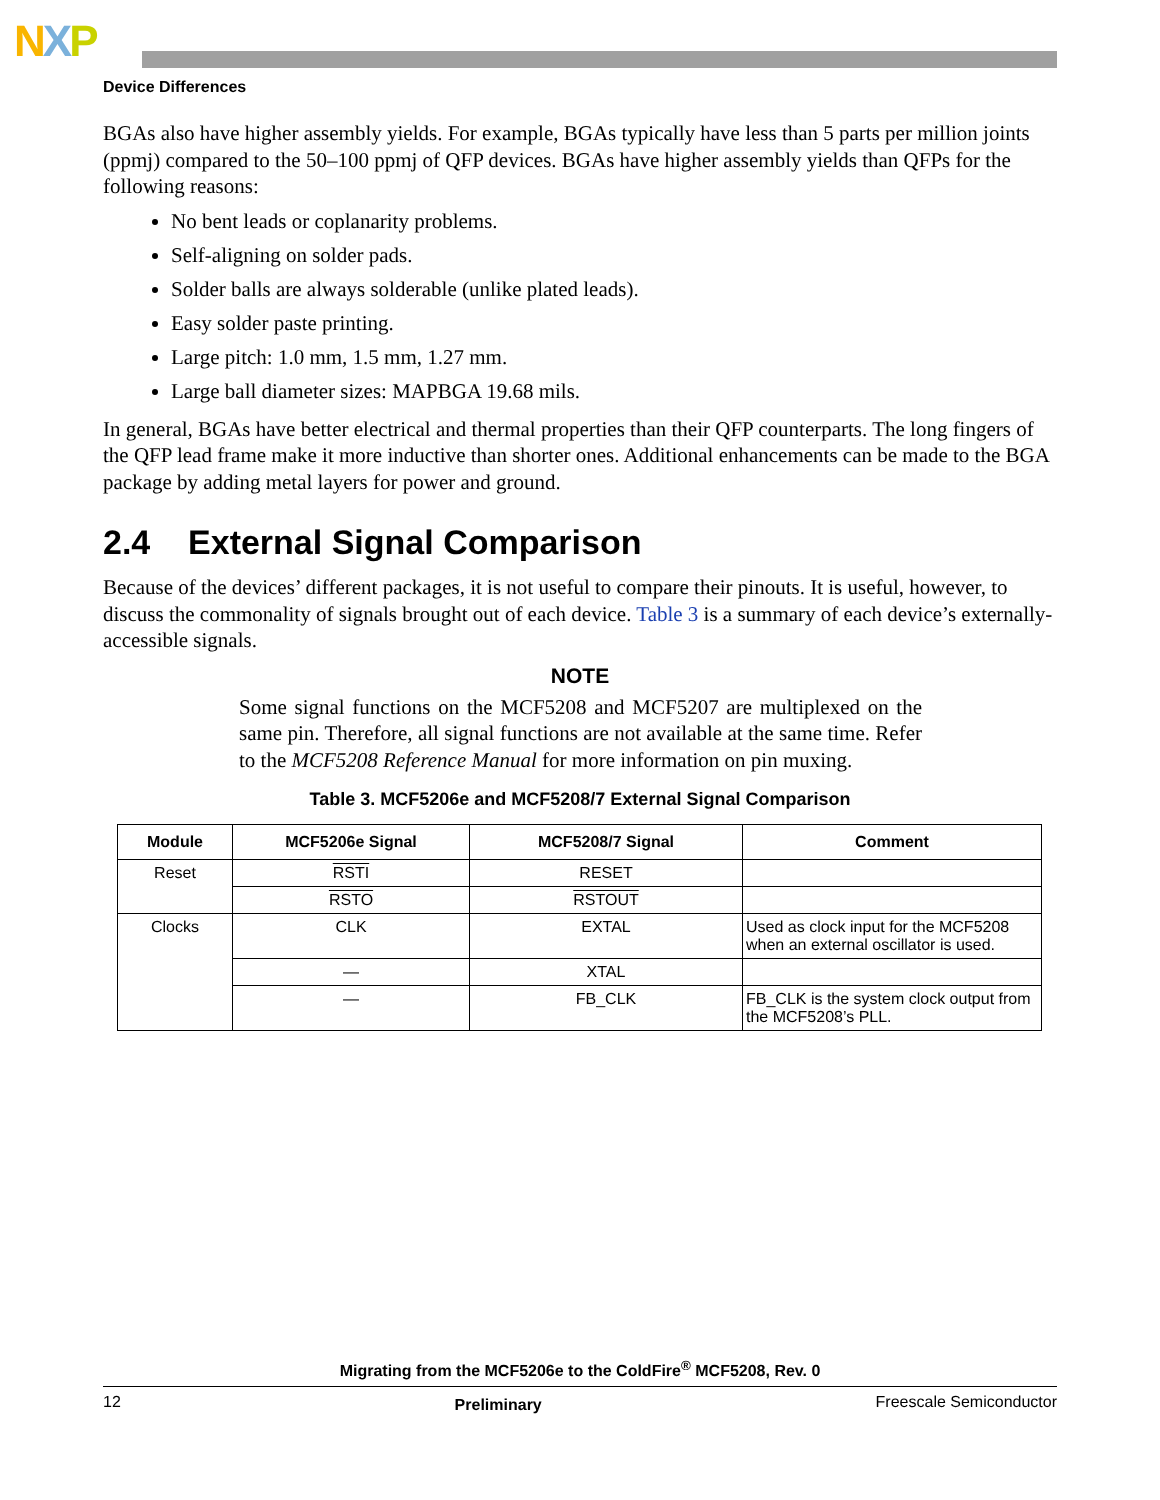NXP
Device Differences
BGAs also have higher assembly yields. For example, BGAs typically have less than 5 parts per million joints (ppmj) compared to the 50–100 ppmj of QFP devices. BGAs have higher assembly yields than QFPs for the following reasons:
No bent leads or coplanarity problems.
Self-aligning on solder pads.
Solder balls are always solderable (unlike plated leads).
Easy solder paste printing.
Large pitch: 1.0 mm, 1.5 mm, 1.27 mm.
Large ball diameter sizes: MAPBGA 19.68 mils.
In general, BGAs have better electrical and thermal properties than their QFP counterparts. The long fingers of the QFP lead frame make it more inductive than shorter ones. Additional enhancements can be made to the BGA package by adding metal layers for power and ground.
2.4 External Signal Comparison
Because of the devices’ different packages, it is not useful to compare their pinouts. It is useful, however, to discuss the commonality of signals brought out of each device. Table 3 is a summary of each device’s externally-accessible signals.
NOTE
Some signal functions on the MCF5208 and MCF5207 are multiplexed on the same pin. Therefore, all signal functions are not available at the same time. Refer to the MCF5208 Reference Manual for more information on pin muxing.
Table 3. MCF5206e and MCF5208/7 External Signal Comparison
| Module | MCF5206e Signal | MCF5208/7 Signal | Comment |
| --- | --- | --- | --- |
| Reset | RSTI | RESET | |
| | RSTO | RSTOUT | |
| Clocks | CLK | EXTAL | Used as clock input for the MCF5208 when an external oscillator is used. |
| | — | XTAL | |
| | — | FB_CLK | FB_CLK is the system clock output from the MCF5208’s PLL. |
Migrating from the MCF5206e to the ColdFire<sup>®</sup> MCF5208, Rev. 0
12 Preliminary Freescale Semiconductor